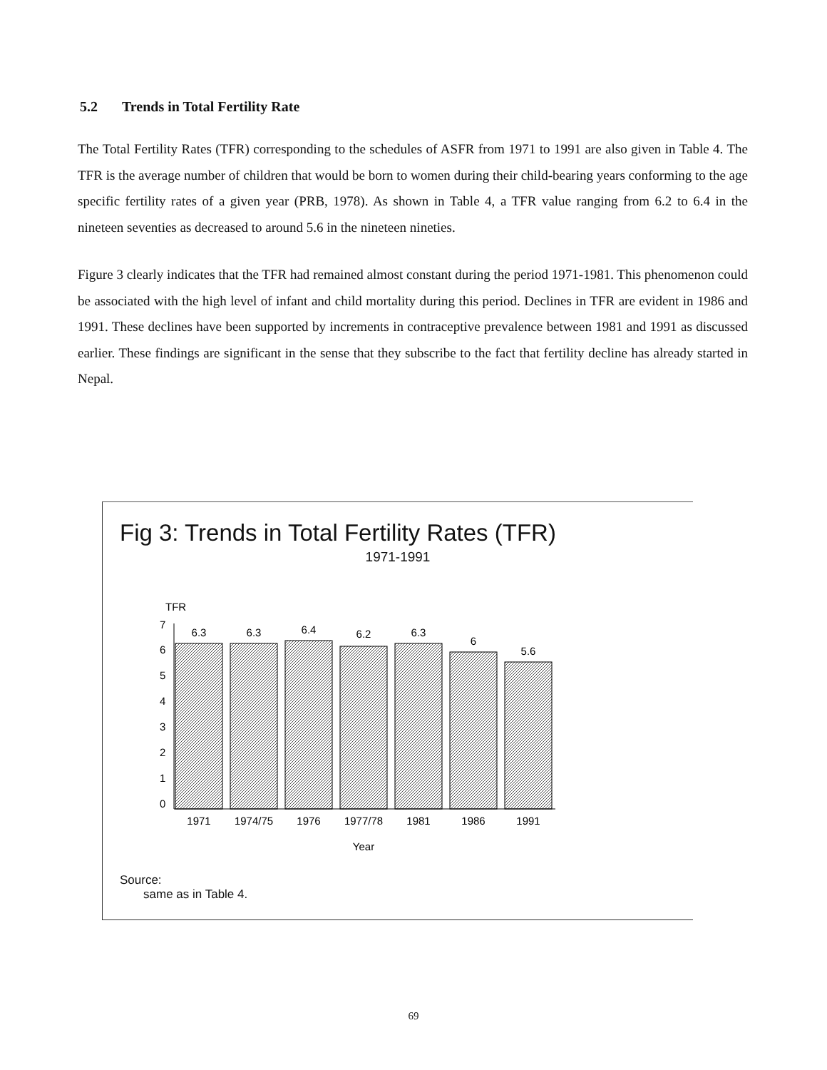5.2 Trends in Total Fertility Rate
The Total Fertility Rates (TFR) corresponding to the schedules of ASFR from 1971 to 1991 are also given in Table 4. The TFR is the average number of children that would be born to women during their child-bearing years conforming to the age specific fertility rates of a given year (PRB, 1978). As shown in Table 4, a TFR value ranging from 6.2 to 6.4 in the nineteen seventies as decreased to around 5.6 in the nineteen nineties.
Figure 3 clearly indicates that the TFR had remained almost constant during the period 1971-1981. This phenomenon could be associated with the high level of infant and child mortality during this period. Declines in TFR are evident in 1986 and 1991. These declines have been supported by increments in contraceptive prevalence between 1981 and 1991 as discussed earlier. These findings are significant in the sense that they subscribe to the fact that fertility decline has already started in Nepal.
Fig 3: Trends in Total Fertility Rates (TFR)
1971-1991
TFR
7
6
5
4
3
2
1
0
6.3
6.3
6.4
6.2
6.3
6
5.6
1971
1974/75
1976
1977/78
1981
1986
1991
Year
Source:
same as in Table 4.
69